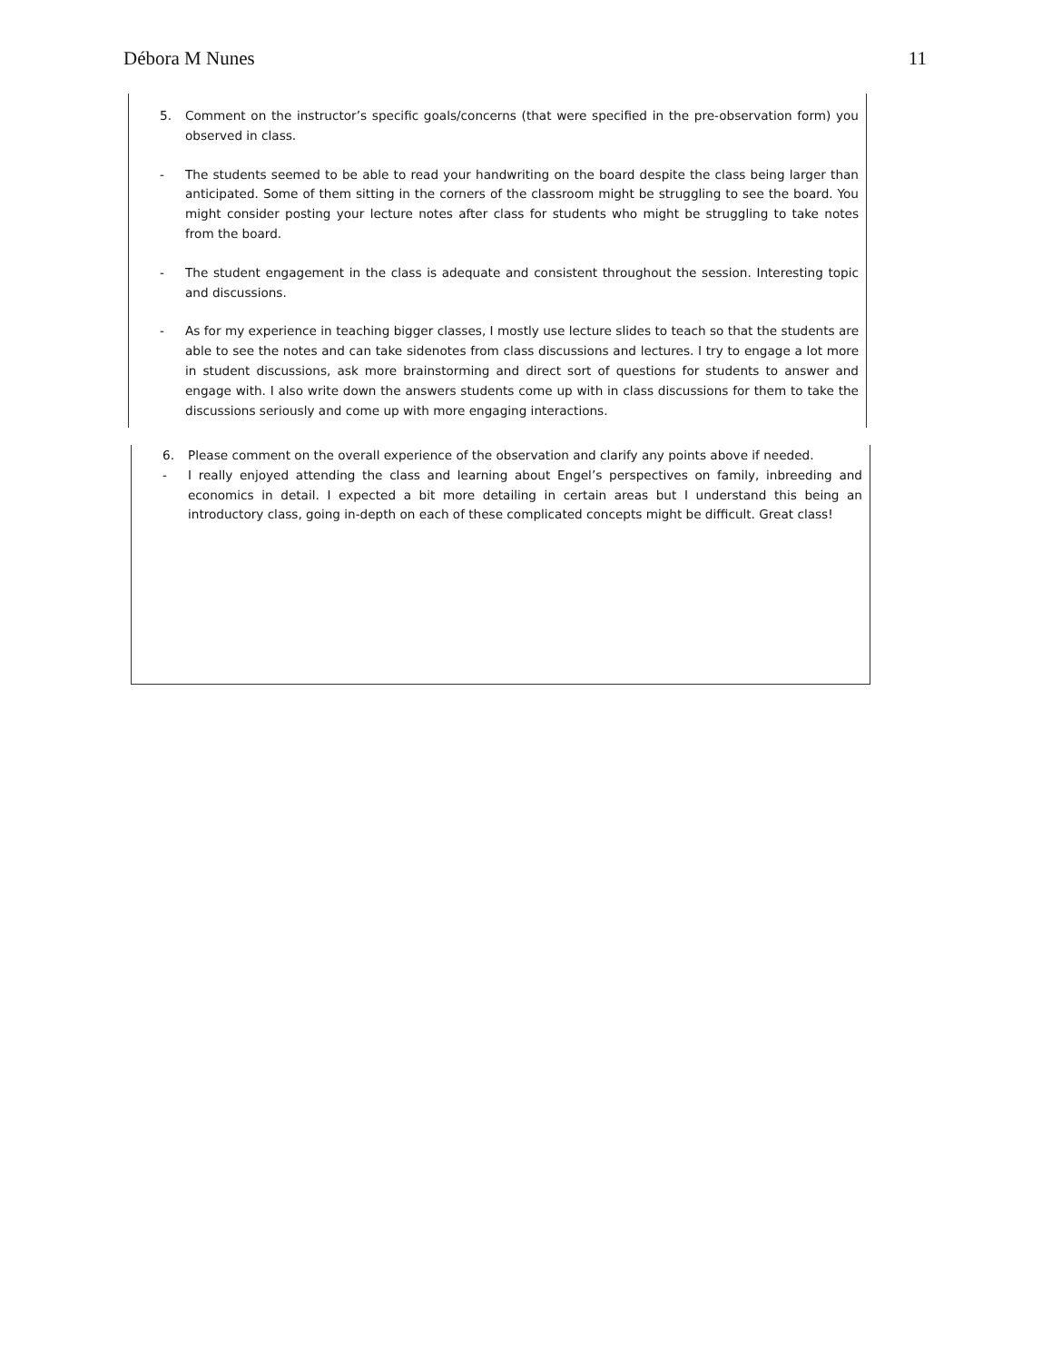Débora M Nunes 11
5. Comment on the instructor’s specific goals/concerns (that were specified in the pre-observation form) you observed in class.
- The students seemed to be able to read your handwriting on the board despite the class being larger than anticipated. Some of them sitting in the corners of the classroom might be struggling to see the board. You might consider posting your lecture notes after class for students who might be struggling to take notes from the board.
- The student engagement in the class is adequate and consistent throughout the session. Interesting topic and discussions.
- As for my experience in teaching bigger classes, I mostly use lecture slides to teach so that the students are able to see the notes and can take sidenotes from class discussions and lectures. I try to engage a lot more in student discussions, ask more brainstorming and direct sort of questions for students to answer and engage with. I also write down the answers students come up with in class discussions for them to take the discussions seriously and come up with more engaging interactions.
6. Please comment on the overall experience of the observation and clarify any points above if needed.
- I really enjoyed attending the class and learning about Engel’s perspectives on family, inbreeding and economics in detail. I expected a bit more detailing in certain areas but I understand this being an introductory class, going in-depth on each of these complicated concepts might be difficult. Great class!